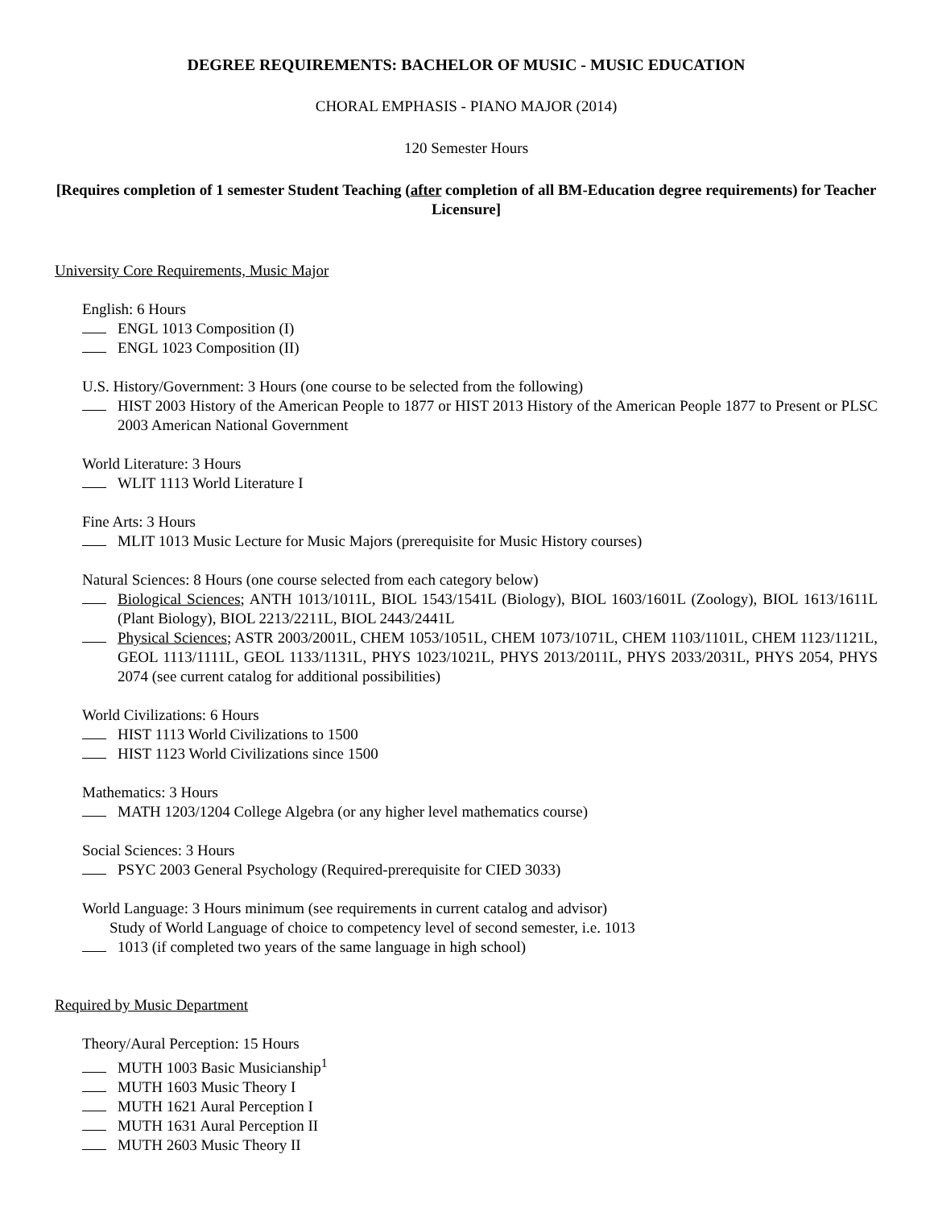DEGREE REQUIREMENTS: BACHELOR OF MUSIC - MUSIC EDUCATION
CHORAL EMPHASIS - PIANO MAJOR (2014)
120 Semester Hours
[Requires completion of 1 semester Student Teaching (after completion of all BM-Education degree requirements) for Teacher Licensure]
University Core Requirements, Music Major
English: 6 Hours
ENGL 1013 Composition (I)
ENGL 1023 Composition (II)
U.S. History/Government: 3 Hours (one course to be selected from the following)
HIST 2003 History of the American People to 1877 or HIST 2013 History of the American People 1877 to Present or PLSC 2003 American National Government
World Literature: 3 Hours
WLIT 1113 World Literature I
Fine Arts: 3 Hours
MLIT 1013 Music Lecture for Music Majors (prerequisite for Music History courses)
Natural Sciences: 8 Hours (one course selected from each category below)
Biological Sciences; ANTH 1013/1011L, BIOL 1543/1541L (Biology), BIOL 1603/1601L (Zoology), BIOL 1613/1611L (Plant Biology), BIOL 2213/2211L, BIOL 2443/2441L
Physical Sciences; ASTR 2003/2001L, CHEM 1053/1051L, CHEM 1073/1071L, CHEM 1103/1101L, CHEM 1123/1121L, GEOL 1113/1111L, GEOL 1133/1131L, PHYS 1023/1021L, PHYS 2013/2011L, PHYS 2033/2031L, PHYS 2054, PHYS 2074 (see current catalog for additional possibilities)
World Civilizations: 6 Hours
HIST 1113 World Civilizations to 1500
HIST 1123 World Civilizations since 1500
Mathematics: 3 Hours
MATH 1203/1204 College Algebra (or any higher level mathematics course)
Social Sciences: 3 Hours
PSYC 2003 General Psychology (Required-prerequisite for CIED 3033)
World Language: 3 Hours minimum (see requirements in current catalog and advisor)
Study of World Language of choice to competency level of second semester, i.e. 1013
1013 (if completed two years of the same language in high school)
Required by Music Department
Theory/Aural Perception: 15 Hours
MUTH 1003 Basic Musicianship<sup>1</sup>
MUTH 1603 Music Theory I
MUTH 1621 Aural Perception I
MUTH 1631 Aural Perception II
MUTH 2603 Music Theory II